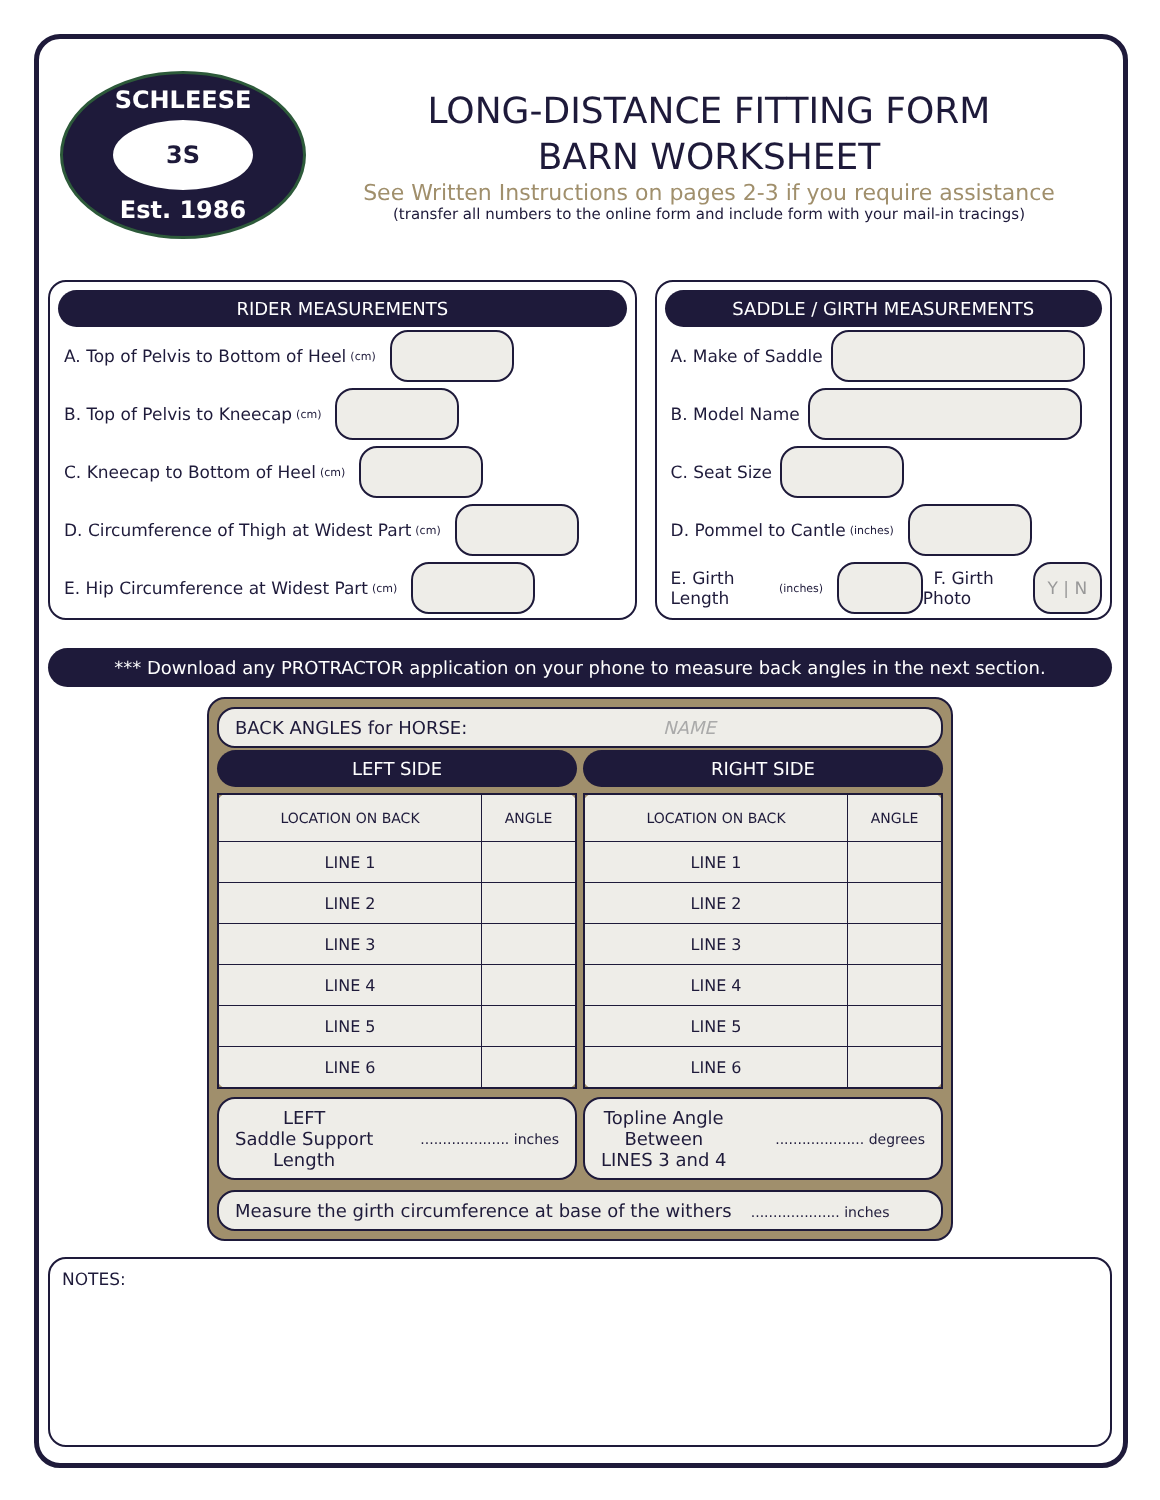SCHLEESE
3S
Est. 1986
LONG-DISTANCE FITTING FORM
BARN WORKSHEET
See Written Instructions on pages 2-3 if you require assistance
(transfer all numbers to the online form and include form with your mail-in tracings)
RIDER MEASUREMENTS
A. Top of Pelvis to Bottom of Heel (cm)
B. Top of Pelvis to Kneecap (cm)
C. Kneecap to Bottom of Heel (cm)
D. Circumference of Thigh at Widest Part (cm)
E. Hip Circumference at Widest Part (cm)
SADDLE / GIRTH MEASUREMENTS
A. Make of Saddle
B. Model Name
C. Seat Size
D. Pommel to Cantle (inches)
E. Girth Length (inches)
F. Girth Photo
Y | N
*** Download any PROTRACTOR application on your phone to measure back angles in the next section.
BACK ANGLES for HORSE: NAME
LEFT SIDE RIGHT SIDE
| LOCATION ON BACK | ANGLE |
| --- | --- |
| LINE 1 | |
| LINE 2 | |
| LINE 3 | |
| LINE 4 | |
| LINE 5 | |
| LINE 6 | |
| LOCATION ON BACK | ANGLE |
| --- | --- |
| LINE 1 | |
| LINE 2 | |
| LINE 3 | |
| LINE 4 | |
| LINE 5 | |
| LINE 6 | |
LEFT
Saddle Support
Length.................... inches
Topline Angle
Between
LINES 3 and 4.................... degrees
Measure the girth circumference at base of the withers .................... inches
NOTES: